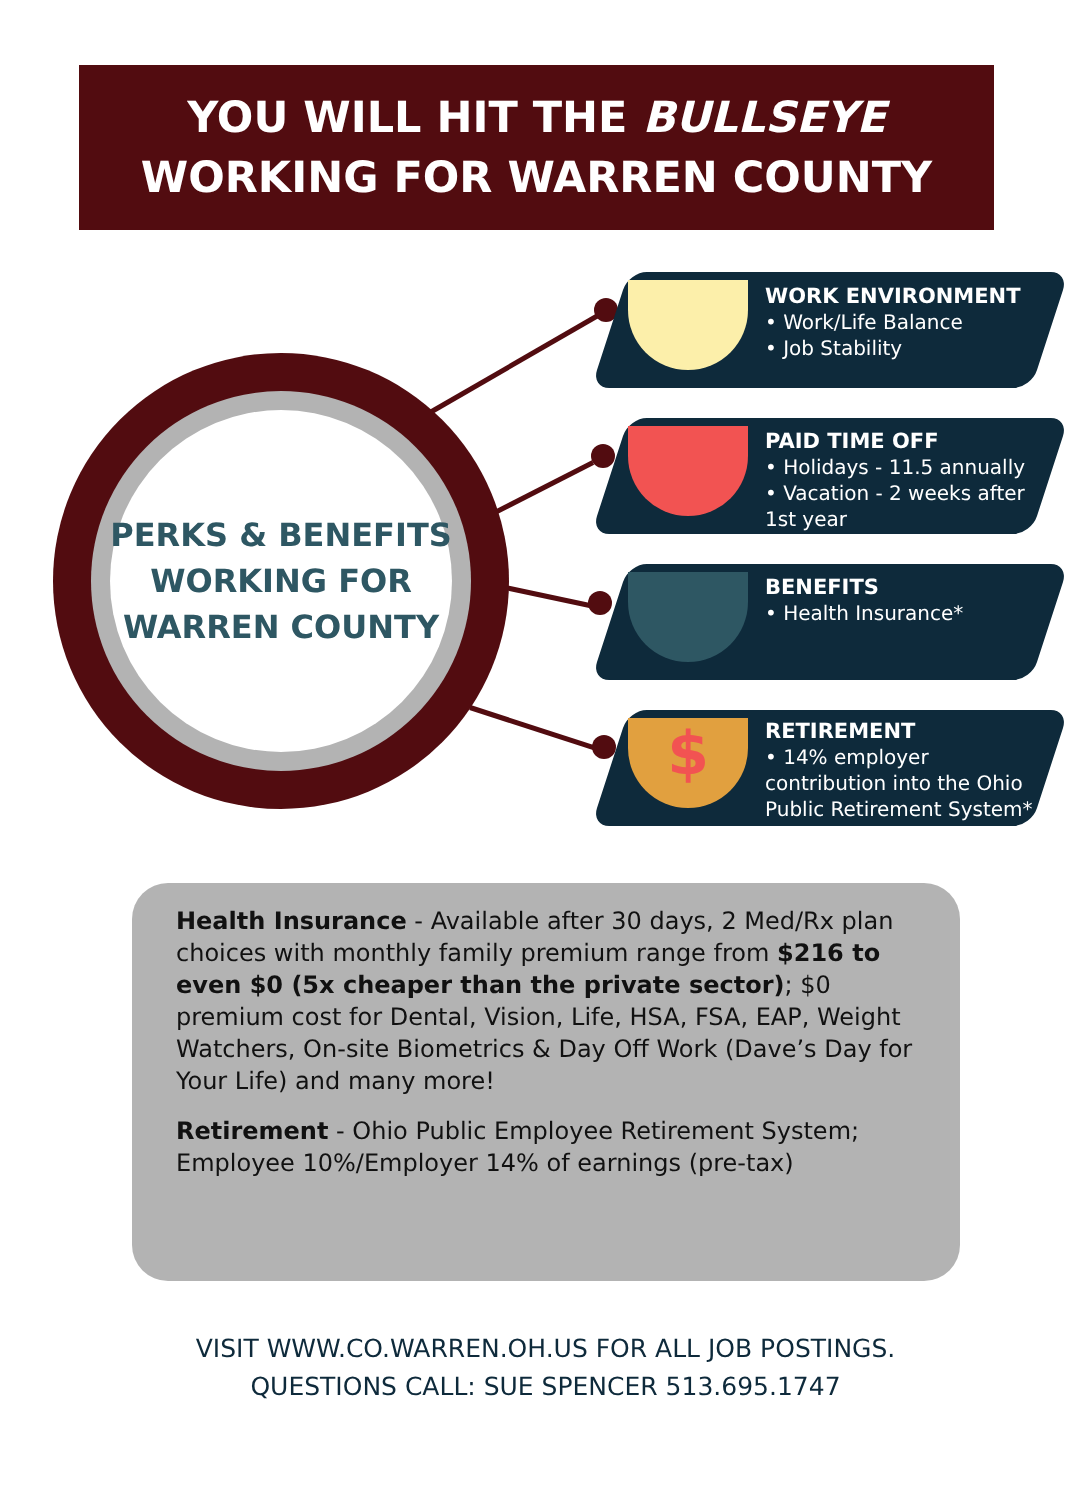YOU WILL HIT THE BULLSEYE
WORKING FOR WARREN COUNTY
PERKS & BENEFITS
WORKING FOR
WARREN COUNTY
$
WORK ENVIRONMENT
• Work/Life Balance
• Job Stability
PAID TIME OFF
• Holidays - 11.5 annually
• Vacation - 2 weeks after 1st year
BENEFITS
• Health Insurance*
RETIREMENT
• 14% employer contribution into the Ohio Public Retirement System*
Health Insurance - Available after 30 days, 2 Med/Rx plan choices with monthly family premium range from $216 to even $0 (5x cheaper than the private sector); $0 premium cost for Dental, Vision, Life, HSA, FSA, EAP, Weight Watchers, On-site Biometrics & Day Off Work (Dave’s Day for Your Life) and many more!
Retirement - Ohio Public Employee Retirement System; Employee 10%/Employer 14% of earnings (pre-tax)
VISIT WWW.CO.WARREN.OH.US FOR ALL JOB POSTINGS.
QUESTIONS CALL: SUE SPENCER 513.695.1747